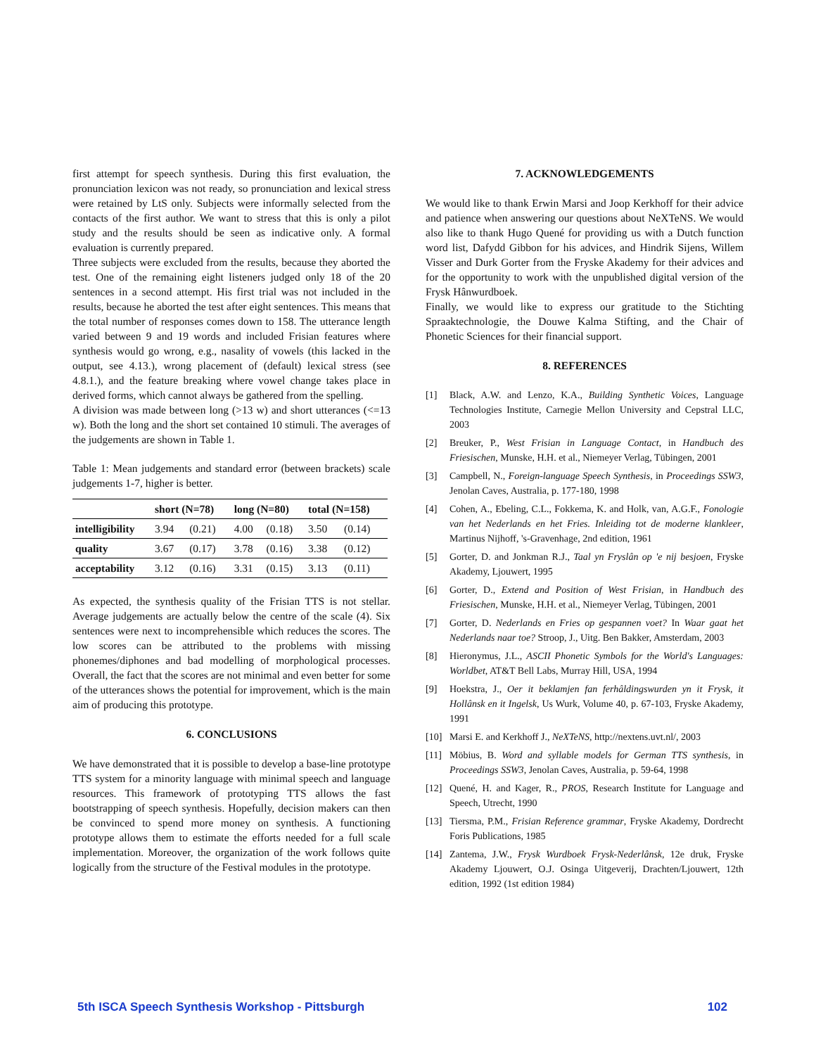first attempt for speech synthesis. During this first evaluation, the pronunciation lexicon was not ready, so pronunciation and lexical stress were retained by LtS only. Subjects were informally selected from the contacts of the first author. We want to stress that this is only a pilot study and the results should be seen as indicative only. A formal evaluation is currently prepared.
Three subjects were excluded from the results, because they aborted the test. One of the remaining eight listeners judged only 18 of the 20 sentences in a second attempt. His first trial was not included in the results, because he aborted the test after eight sentences. This means that the total number of responses comes down to 158. The utterance length varied between 9 and 19 words and included Frisian features where synthesis would go wrong, e.g., nasality of vowels (this lacked in the output, see 4.13.), wrong placement of (default) lexical stress (see 4.8.1.), and the feature breaking where vowel change takes place in derived forms, which cannot always be gathered from the spelling.
A division was made between long (>13 w) and short utterances (<=13 w). Both the long and the short set contained 10 stimuli. The averages of the judgements are shown in Table 1.
Table 1: Mean judgements and standard error (between brackets) scale judgements 1-7, higher is better.
| | short (N=78) | | long (N=80) | | total (N=158) | |
| --- | --- | --- | --- | --- | --- | --- |
| intelligibility | 3.94 | (0.21) | 4.00 | (0.18) | 3.50 | (0.14) |
| quality | 3.67 | (0.17) | 3.78 | (0.16) | 3.38 | (0.12) |
| acceptability | 3.12 | (0.16) | 3.31 | (0.15) | 3.13 | (0.11) |
As expected, the synthesis quality of the Frisian TTS is not stellar. Average judgements are actually below the centre of the scale (4). Six sentences were next to incomprehensible which reduces the scores. The low scores can be attributed to the problems with missing phonemes/diphones and bad modelling of morphological processes. Overall, the fact that the scores are not minimal and even better for some of the utterances shows the potential for improvement, which is the main aim of producing this prototype.
6. CONCLUSIONS
We have demonstrated that it is possible to develop a base-line prototype TTS system for a minority language with minimal speech and language resources. This framework of prototyping TTS allows the fast bootstrapping of speech synthesis. Hopefully, decision makers can then be convinced to spend more money on synthesis. A functioning prototype allows them to estimate the efforts needed for a full scale implementation. Moreover, the organization of the work follows quite logically from the structure of the Festival modules in the prototype.
7. ACKNOWLEDGEMENTS
We would like to thank Erwin Marsi and Joop Kerkhoff for their advice and patience when answering our questions about NeXTeNS. We would also like to thank Hugo Quené for providing us with a Dutch function word list, Dafydd Gibbon for his advices, and Hindrik Sijens, Willem Visser and Durk Gorter from the Fryske Akademy for their advices and for the opportunity to work with the unpublished digital version of the Frysk Hânwurdboek.
Finally, we would like to express our gratitude to the Stichting Spraaktechnologie, the Douwe Kalma Stifting, and the Chair of Phonetic Sciences for their financial support.
8. REFERENCES
[1] Black, A.W. and Lenzo, K.A., Building Synthetic Voices, Language Technologies Institute, Carnegie Mellon University and Cepstral LLC, 2003
[2] Breuker, P., West Frisian in Language Contact, in Handbuch des Friesischen, Munske, H.H. et al., Niemeyer Verlag, Tübingen, 2001
[3] Campbell, N., Foreign-language Speech Synthesis, in Proceedings SSW3, Jenolan Caves, Australia, p. 177-180, 1998
[4] Cohen, A., Ebeling, C.L., Fokkema, K. and Holk, van, A.G.F., Fonologie van het Nederlands en het Fries. Inleiding tot de moderne klankleer, Martinus Nijhoff, 's-Gravenhage, 2nd edition, 1961
[5] Gorter, D. and Jonkman R.J., Taal yn Fryslân op 'e nij besjoen, Fryske Akademy, Ljouwert, 1995
[6] Gorter, D., Extend and Position of West Frisian, in Handbuch des Friesischen, Munske, H.H. et al., Niemeyer Verlag, Tübingen, 2001
[7] Gorter, D. Nederlands en Fries op gespannen voet? In Waar gaat het Nederlands naar toe? Stroop, J., Uitg. Ben Bakker, Amsterdam, 2003
[8] Hieronymus, J.L., ASCII Phonetic Symbols for the World's Languages: Worldbet, AT&T Bell Labs, Murray Hill, USA, 1994
[9] Hoekstra, J., Oer it beklamjen fan ferhâldingswurden yn it Frysk, it Hollânsk en it Ingelsk, Us Wurk, Volume 40, p. 67-103, Fryske Akademy, 1991
[10] Marsi E. and Kerkhoff J., NeXTeNS, http://nextens.uvt.nl/, 2003
[11] Möbius, B. Word and syllable models for German TTS synthesis, in Proceedings SSW3, Jenolan Caves, Australia, p. 59-64, 1998
[12] Quené, H. and Kager, R., PROS, Research Institute for Language and Speech, Utrecht, 1990
[13] Tiersma, P.M., Frisian Reference grammar, Fryske Akademy, Dordrecht Foris Publications, 1985
[14] Zantema, J.W., Frysk Wurdboek Frysk-Nederlânsk, 12e druk, Fryske Akademy Ljouwert, O.J. Osinga Uitgeverij, Drachten/Ljouwert, 12th edition, 1992 (1st edition 1984)
5th ISCA Speech Synthesis Workshop - Pittsburgh 102